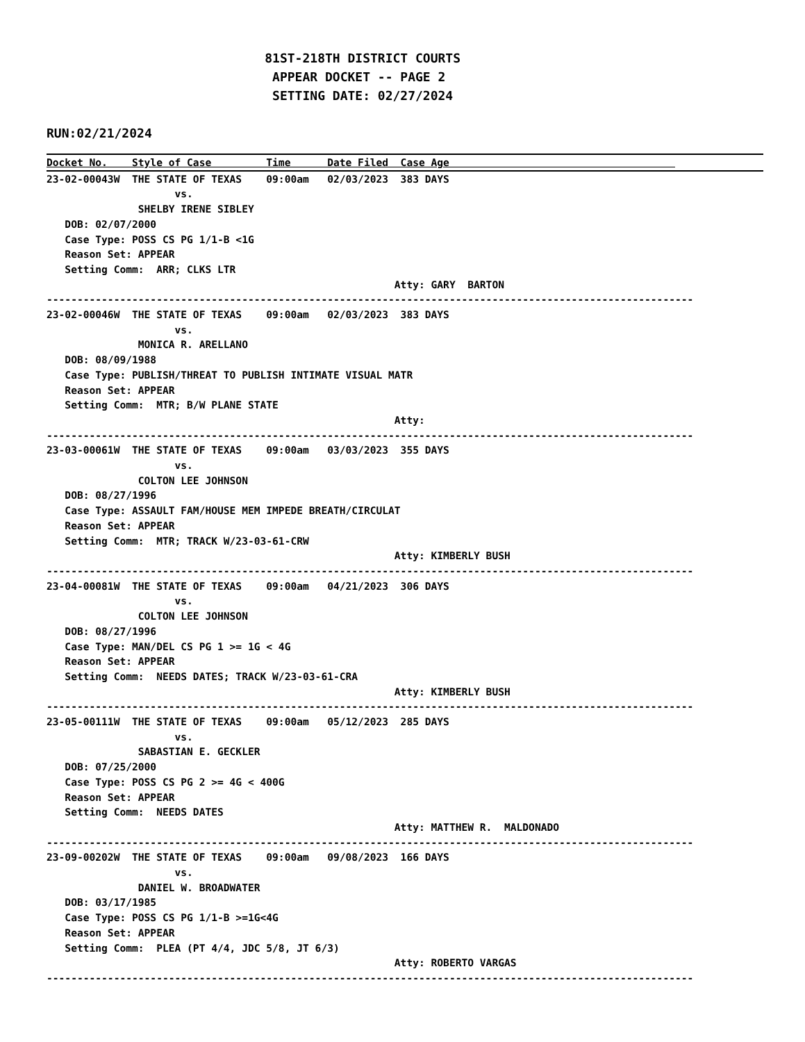81ST-218TH DISTRICT COURTS
                              APPEAR DOCKET -- PAGE 2
                              SETTING DATE: 02/27/2024

RUN:02/21/2024
Docket No.    Style of Case         Time      Date Filed  Case Age                                     
23-02-00043W  THE STATE OF TEXAS    09:00am   02/03/2023  383 DAYS
                     vs.
               SHELBY IRENE SIBLEY
   DOB: 02/07/2000
   Case Type: POSS CS PG 1/1-B <1G
   Reason Set: APPEAR
   Setting Comm:  ARR; CLKS LTR
                                                         Atty: GARY  BARTON
----------------------------------------------------------------------------------------------------------
23-02-00046W  THE STATE OF TEXAS    09:00am   02/03/2023  383 DAYS
                     vs.
               MONICA R. ARELLANO
   DOB: 08/09/1988
   Case Type: PUBLISH/THREAT TO PUBLISH INTIMATE VISUAL MATR
   Reason Set: APPEAR
   Setting Comm:  MTR; B/W PLANE STATE
                                                         Atty:
----------------------------------------------------------------------------------------------------------
23-03-00061W  THE STATE OF TEXAS    09:00am   03/03/2023  355 DAYS
                     vs.
               COLTON LEE JOHNSON
   DOB: 08/27/1996
   Case Type: ASSAULT FAM/HOUSE MEM IMPEDE BREATH/CIRCULAT
   Reason Set: APPEAR
   Setting Comm:  MTR; TRACK W/23-03-61-CRW
                                                         Atty: KIMBERLY BUSH
----------------------------------------------------------------------------------------------------------
23-04-00081W  THE STATE OF TEXAS    09:00am   04/21/2023  306 DAYS
                     vs.
               COLTON LEE JOHNSON
   DOB: 08/27/1996
   Case Type: MAN/DEL CS PG 1 >= 1G < 4G
   Reason Set: APPEAR
   Setting Comm:  NEEDS DATES; TRACK W/23-03-61-CRA
                                                         Atty: KIMBERLY BUSH
----------------------------------------------------------------------------------------------------------
23-05-00111W  THE STATE OF TEXAS    09:00am   05/12/2023  285 DAYS
                     vs.
               SABASTIAN E. GECKLER
   DOB: 07/25/2000
   Case Type: POSS CS PG 2 >= 4G < 400G
   Reason Set: APPEAR
   Setting Comm:  NEEDS DATES
                                                         Atty: MATTHEW R.  MALDONADO
----------------------------------------------------------------------------------------------------------
23-09-00202W  THE STATE OF TEXAS    09:00am   09/08/2023  166 DAYS
                     vs.
               DANIEL W. BROADWATER
   DOB: 03/17/1985
   Case Type: POSS CS PG 1/1-B >=1G<4G
   Reason Set: APPEAR
   Setting Comm:  PLEA (PT 4/4, JDC 5/8, JT 6/3)
                                                         Atty: ROBERTO VARGAS
----------------------------------------------------------------------------------------------------------